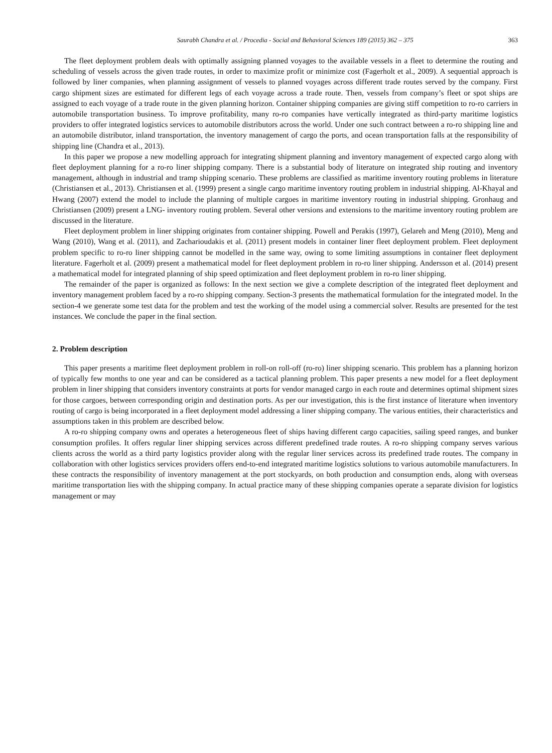Saurabh Chandra et al. / Procedia - Social and Behavioral Sciences 189 (2015) 362 – 375 363
The fleet deployment problem deals with optimally assigning planned voyages to the available vessels in a fleet to determine the routing and scheduling of vessels across the given trade routes, in order to maximize profit or minimize cost (Fagerholt et al., 2009). A sequential approach is followed by liner companies, when planning assignment of vessels to planned voyages across different trade routes served by the company. First cargo shipment sizes are estimated for different legs of each voyage across a trade route. Then, vessels from company’s fleet or spot ships are assigned to each voyage of a trade route in the given planning horizon. Container shipping companies are giving stiff competition to ro-ro carriers in automobile transportation business. To improve profitability, many ro-ro companies have vertically integrated as third-party maritime logistics providers to offer integrated logistics services to automobile distributors across the world. Under one such contract between a ro-ro shipping line and an automobile distributor, inland transportation, the inventory management of cargo the ports, and ocean transportation falls at the responsibility of shipping line (Chandra et al., 2013).
In this paper we propose a new modelling approach for integrating shipment planning and inventory management of expected cargo along with fleet deployment planning for a ro-ro liner shipping company. There is a substantial body of literature on integrated ship routing and inventory management, although in industrial and tramp shipping scenario. These problems are classified as maritime inventory routing problems in literature (Christiansen et al., 2013). Christiansen et al. (1999) present a single cargo maritime inventory routing problem in industrial shipping. Al-Khayal and Hwang (2007) extend the model to include the planning of multiple cargoes in maritime inventory routing in industrial shipping. Gronhaug and Christiansen (2009) present a LNG- inventory routing problem. Several other versions and extensions to the maritime inventory routing problem are discussed in the literature.
Fleet deployment problem in liner shipping originates from container shipping. Powell and Perakis (1997), Gelareh and Meng (2010), Meng and Wang (2010), Wang et al. (2011), and Zacharioudakis et al. (2011) present models in container liner fleet deployment problem. Fleet deployment problem specific to ro-ro liner shipping cannot be modelled in the same way, owing to some limiting assumptions in container fleet deployment literature. Fagerholt et al. (2009) present a mathematical model for fleet deployment problem in ro-ro liner shipping. Andersson et al. (2014) present a mathematical model for integrated planning of ship speed optimization and fleet deployment problem in ro-ro liner shipping.
The remainder of the paper is organized as follows: In the next section we give a complete description of the integrated fleet deployment and inventory management problem faced by a ro-ro shipping company. Section-3 presents the mathematical formulation for the integrated model. In the section-4 we generate some test data for the problem and test the working of the model using a commercial solver. Results are presented for the test instances. We conclude the paper in the final section.
2. Problem description
This paper presents a maritime fleet deployment problem in roll-on roll-off (ro-ro) liner shipping scenario. This problem has a planning horizon of typically few months to one year and can be considered as a tactical planning problem. This paper presents a new model for a fleet deployment problem in liner shipping that considers inventory constraints at ports for vendor managed cargo in each route and determines optimal shipment sizes for those cargoes, between corresponding origin and destination ports. As per our investigation, this is the first instance of literature when inventory routing of cargo is being incorporated in a fleet deployment model addressing a liner shipping company. The various entities, their characteristics and assumptions taken in this problem are described below.
A ro-ro shipping company owns and operates a heterogeneous fleet of ships having different cargo capacities, sailing speed ranges, and bunker consumption profiles. It offers regular liner shipping services across different predefined trade routes. A ro-ro shipping company serves various clients across the world as a third party logistics provider along with the regular liner services across its predefined trade routes. The company in collaboration with other logistics services providers offers end-to-end integrated maritime logistics solutions to various automobile manufacturers. In these contracts the responsibility of inventory management at the port stockyards, on both production and consumption ends, along with overseas maritime transportation lies with the shipping company. In actual practice many of these shipping companies operate a separate division for logistics management or may